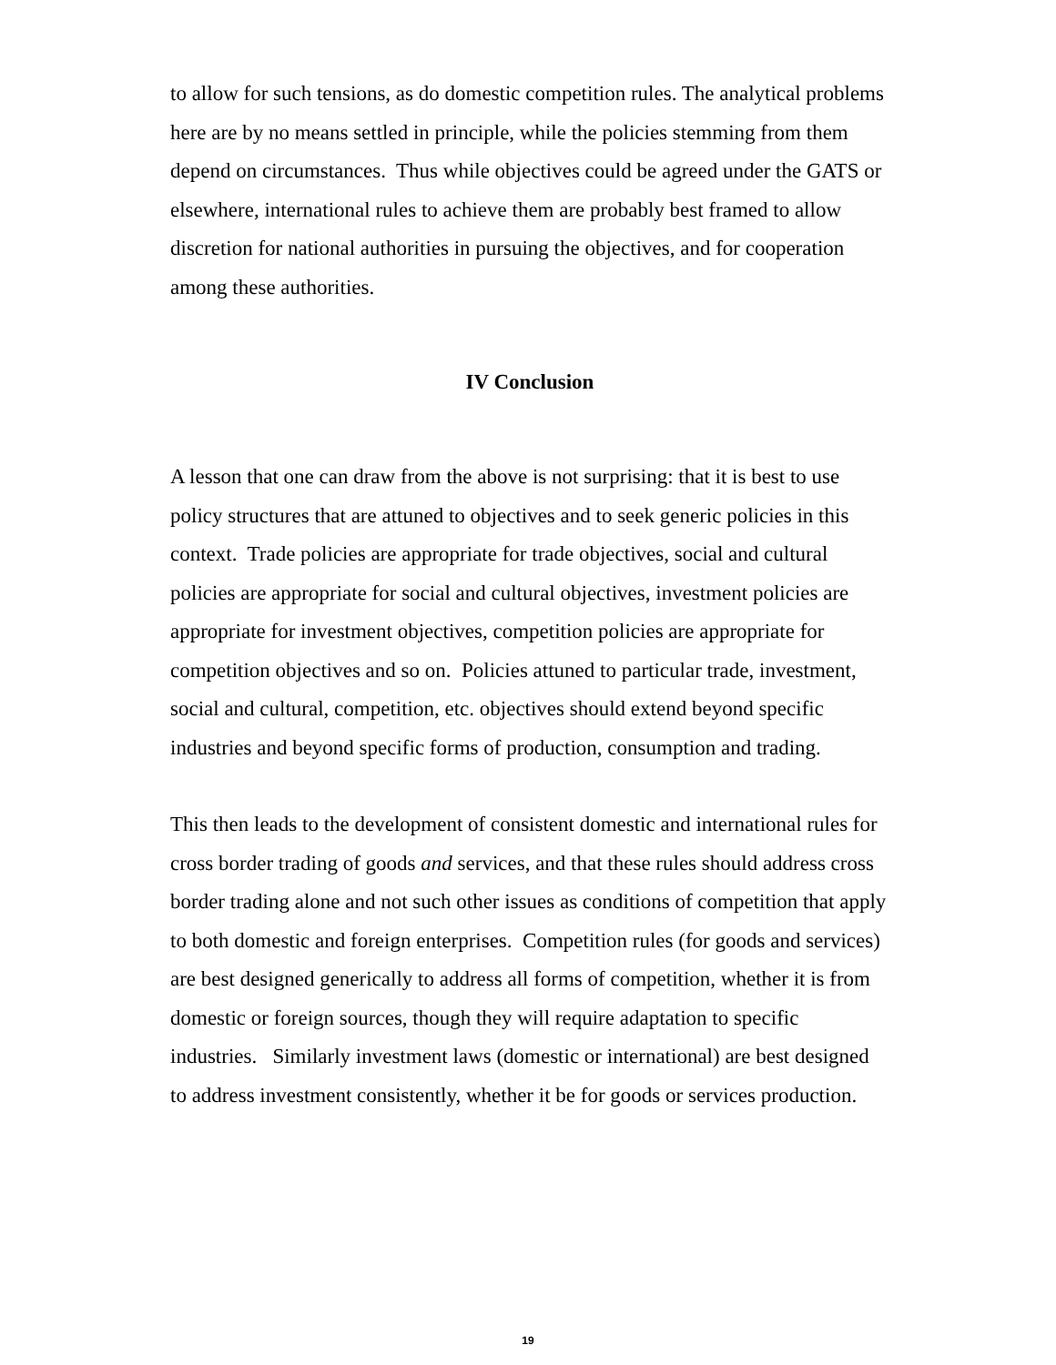to allow for such tensions, as do domestic competition rules. The analytical problems here are by no means settled in principle, while the policies stemming from them depend on circumstances. Thus while objectives could be agreed under the GATS or elsewhere, international rules to achieve them are probably best framed to allow discretion for national authorities in pursuing the objectives, and for cooperation among these authorities.
IV Conclusion
A lesson that one can draw from the above is not surprising: that it is best to use policy structures that are attuned to objectives and to seek generic policies in this context. Trade policies are appropriate for trade objectives, social and cultural policies are appropriate for social and cultural objectives, investment policies are appropriate for investment objectives, competition policies are appropriate for competition objectives and so on. Policies attuned to particular trade, investment, social and cultural, competition, etc. objectives should extend beyond specific industries and beyond specific forms of production, consumption and trading.
This then leads to the development of consistent domestic and international rules for cross border trading of goods and services, and that these rules should address cross border trading alone and not such other issues as conditions of competition that apply to both domestic and foreign enterprises. Competition rules (for goods and services) are best designed generically to address all forms of competition, whether it is from domestic or foreign sources, though they will require adaptation to specific industries. Similarly investment laws (domestic or international) are best designed to address investment consistently, whether it be for goods or services production.
19